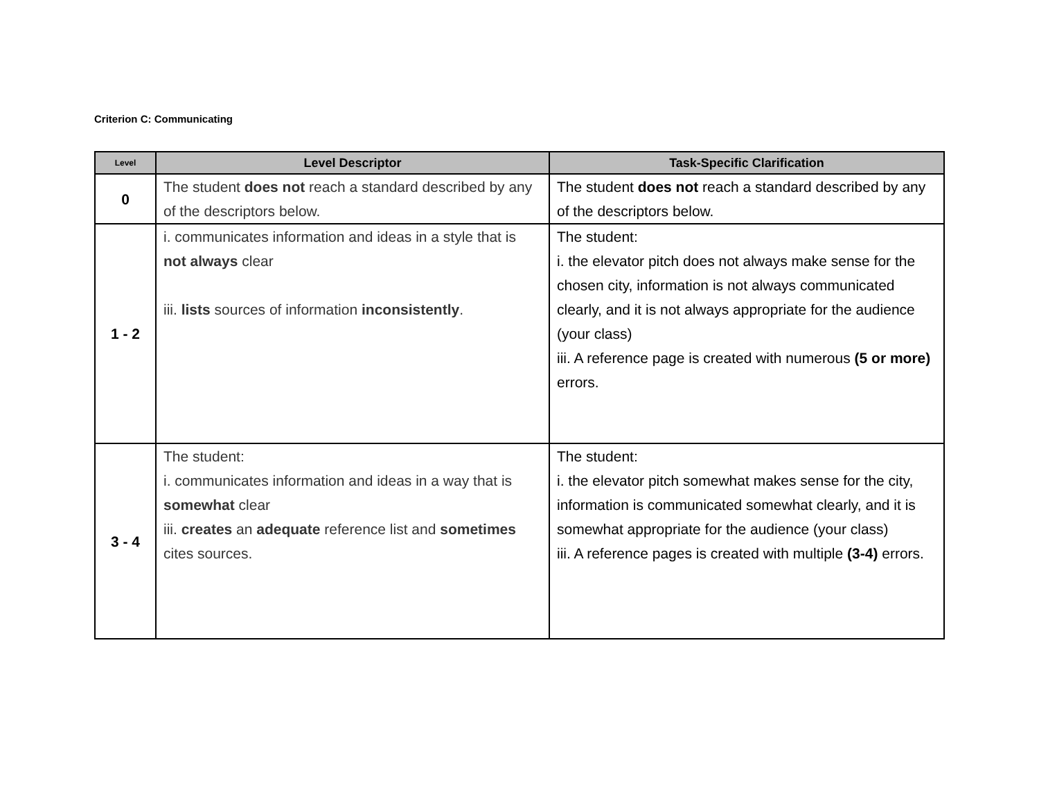Criterion C: Communicating
| Level | Level Descriptor | Task-Specific Clarification |
| --- | --- | --- |
| 0 | The student does not reach a standard described by any of the descriptors below. | The student does not reach a standard described by any of the descriptors below. |
| 1 - 2 | i. communicates information and ideas in a style that is not always clear iii. lists sources of information inconsistently . | The student: i. the elevator pitch does not always make sense for the chosen city, information is not always communicated clearly, and it is not always appropriate for the audience (your class) iii. A reference page is created with numerous (5 or more) errors. |
| 3 - 4 | The student: i. communicates information and ideas in a way that is somewhat clear iii. creates an adequate reference list and sometimes cites sources. | The student: i. the elevator pitch somewhat makes sense for the city, information is communicated somewhat clearly, and it is somewhat appropriate for the audience (your class) iii. A reference pages is created with multiple (3-4) errors. |